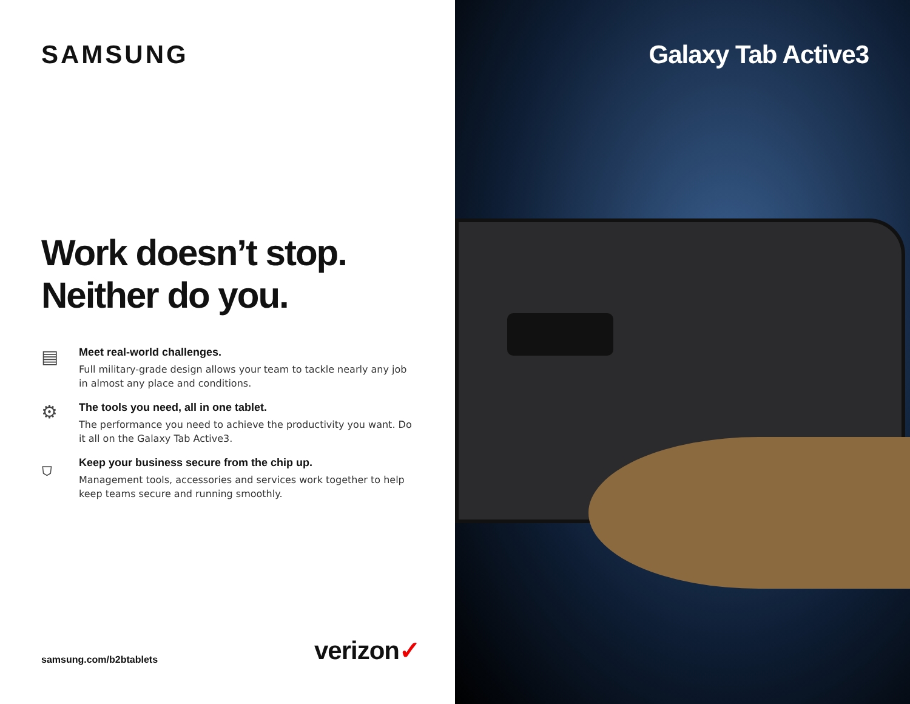SAMSUNG
Work doesn’t stop.
Neither do you.
▤
Meet real-world challenges.
Full military-grade design allows your team to tackle nearly any job in almost any place and conditions.
⚙
The tools you need, all in one tablet.
The performance you need to achieve the productivity you want. Do it all on the Galaxy Tab Active3.
⛉
Keep your business secure from the chip up.
Management tools, accessories and services work together to help keep teams secure and running smoothly.
samsung.com/b2btablets
verizon✓
Galaxy Tab Active3